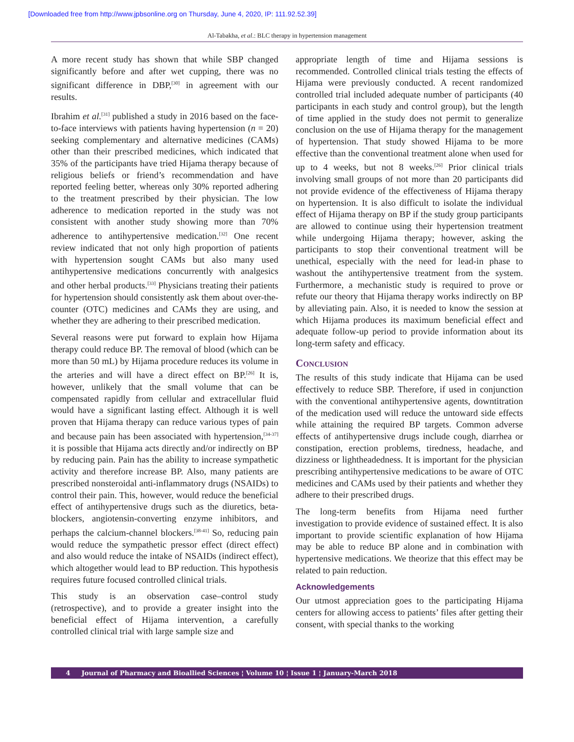[Downloaded free from http://www.jpbsonline.org on Thursday, June 4, 2020, IP: 111.92.52.39]
Al-Tabakha, et al.: BLC therapy in hypertension management
A more recent study has shown that while SBP changed significantly before and after wet cupping, there was no significant difference in DBP,<sup>[30]</sup> in agreement with our results.
Ibrahim et al.<sup>[31]</sup> published a study in 2016 based on the face-to-face interviews with patients having hypertension (n = 20) seeking complementary and alternative medicines (CAMs) other than their prescribed medicines, which indicated that 35% of the participants have tried Hijama therapy because of religious beliefs or friend’s recommendation and have reported feeling better, whereas only 30% reported adhering to the treatment prescribed by their physician. The low adherence to medication reported in the study was not consistent with another study showing more than 70% adherence to antihypertensive medication.<sup>[32]</sup> One recent review indicated that not only high proportion of patients with hypertension sought CAMs but also many used antihypertensive medications concurrently with analgesics and other herbal products.<sup>[33]</sup> Physicians treating their patients for hypertension should consistently ask them about over-the-counter (OTC) medicines and CAMs they are using, and whether they are adhering to their prescribed medication.
Several reasons were put forward to explain how Hijama therapy could reduce BP. The removal of blood (which can be more than 50 mL) by Hijama procedure reduces its volume in the arteries and will have a direct effect on BP.<sup>[26]</sup> It is, however, unlikely that the small volume that can be compensated rapidly from cellular and extracellular fluid would have a significant lasting effect. Although it is well proven that Hijama therapy can reduce various types of pain and because pain has been associated with hypertension,<sup>[34-37]</sup> it is possible that Hijama acts directly and/or indirectly on BP by reducing pain. Pain has the ability to increase sympathetic activity and therefore increase BP. Also, many patients are prescribed nonsteroidal anti-inflammatory drugs (NSAIDs) to control their pain. This, however, would reduce the beneficial effect of antihypertensive drugs such as the diuretics, beta-blockers, angiotensin-converting enzyme inhibitors, and perhaps the calcium-channel blockers.<sup>[38-41]</sup> So, reducing pain would reduce the sympathetic pressor effect (direct effect) and also would reduce the intake of NSAIDs (indirect effect), which altogether would lead to BP reduction. This hypothesis requires future focused controlled clinical trials.
This study is an observation case–control study (retrospective), and to provide a greater insight into the beneficial effect of Hijama intervention, a carefully controlled clinical trial with large sample size and
appropriate length of time and Hijama sessions is recommended. Controlled clinical trials testing the effects of Hijama were previously conducted. A recent randomized controlled trial included adequate number of participants (40 participants in each study and control group), but the length of time applied in the study does not permit to generalize conclusion on the use of Hijama therapy for the management of hypertension. That study showed Hijama to be more effective than the conventional treatment alone when used for up to 4 weeks, but not 8 weeks.<sup>[26]</sup> Prior clinical trials involving small groups of not more than 20 participants did not provide evidence of the effectiveness of Hijama therapy on hypertension. It is also difficult to isolate the individual effect of Hijama therapy on BP if the study group participants are allowed to continue using their hypertension treatment while undergoing Hijama therapy; however, asking the participants to stop their conventional treatment will be unethical, especially with the need for lead-in phase to washout the antihypertensive treatment from the system. Furthermore, a mechanistic study is required to prove or refute our theory that Hijama therapy works indirectly on BP by alleviating pain. Also, it is needed to know the session at which Hijama produces its maximum beneficial effect and adequate follow-up period to provide information about its long-term safety and efficacy.
Conclusion
The results of this study indicate that Hijama can be used effectively to reduce SBP. Therefore, if used in conjunction with the conventional antihypertensive agents, downtitration of the medication used will reduce the untoward side effects while attaining the required BP targets. Common adverse effects of antihypertensive drugs include cough, diarrhea or constipation, erection problems, tiredness, headache, and dizziness or lightheadedness. It is important for the physician prescribing antihypertensive medications to be aware of OTC medicines and CAMs used by their patients and whether they adhere to their prescribed drugs.
The long-term benefits from Hijama need further investigation to provide evidence of sustained effect. It is also important to provide scientific explanation of how Hijama may be able to reduce BP alone and in combination with hypertensive medications. We theorize that this effect may be related to pain reduction.
Acknowledgements
Our utmost appreciation goes to the participating Hijama centers for allowing access to patients’ files after getting their consent, with special thanks to the working
4 Journal of Pharmacy and Bioallied Sciences ¦ Volume 10 ¦ Issue 1 ¦ January-March 2018